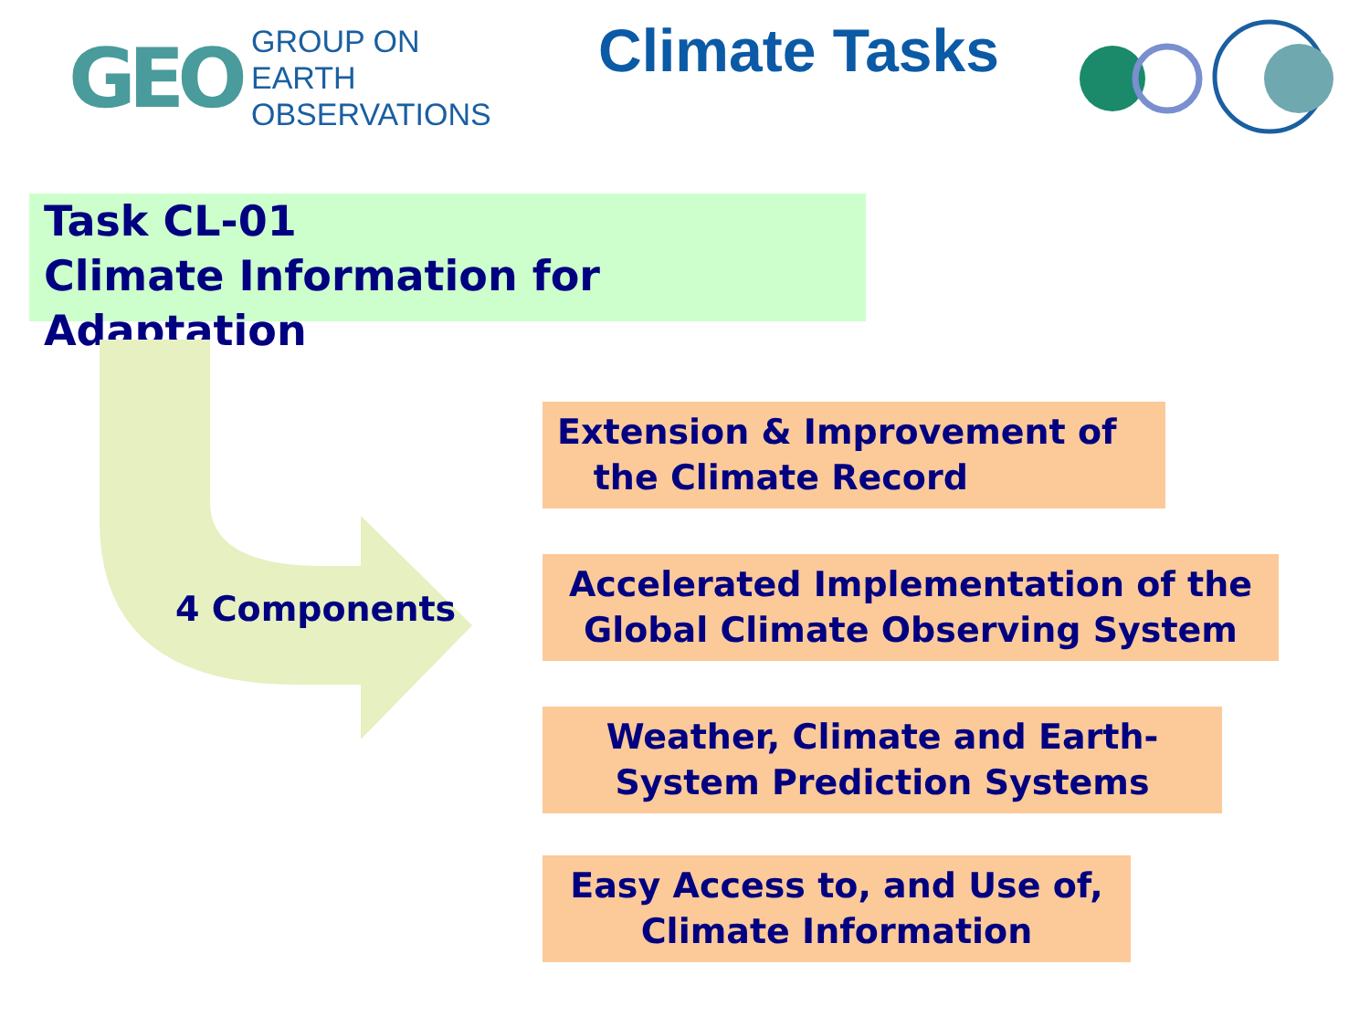GEO
GROUP ON
EARTH OBSERVATIONS
Climate Tasks
Task CL-01
Climate Information for Adaptation
4 Components
Extension & Improvement of
the Climate Record
Accelerated Implementation of the
Global Climate Observing System
Weather, Climate and Earth-
System Prediction Systems
Easy Access to, and Use of,
Climate Information